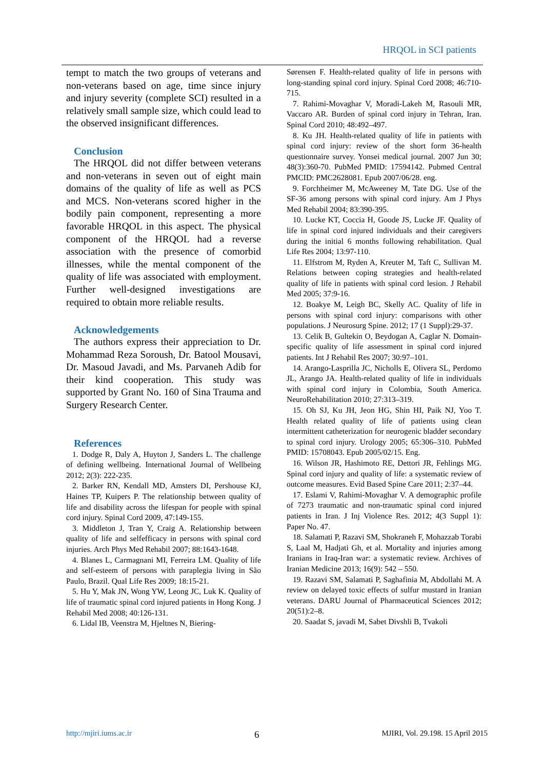HRQOL in SCI patients
tempt to match the two groups of veterans and non-veterans based on age, time since injury and injury severity (complete SCI) resulted in a relatively small sample size, which could lead to the observed insignificant differences.
Conclusion
The HRQOL did not differ between veterans and non-veterans in seven out of eight main domains of the quality of life as well as PCS and MCS. Non-veterans scored higher in the bodily pain component, representing a more favorable HRQOL in this aspect. The physical component of the HRQOL had a reverse association with the presence of comorbid illnesses, while the mental component of the quality of life was associated with employment. Further well-designed investigations are required to obtain more reliable results.
Acknowledgements
The authors express their appreciation to Dr. Mohammad Reza Soroush, Dr. Batool Mousavi, Dr. Masoud Javadi, and Ms. Parvaneh Adib for their kind cooperation. This study was supported by Grant No. 160 of Sina Trauma and Surgery Research Center.
References
1. Dodge R, Daly A, Huyton J, Sanders L. The challenge of defining wellbeing. International Journal of Wellbeing 2012; 2(3): 222-235.
2. Barker RN, Kendall MD, Amsters DI, Pershouse KJ, Haines TP, Kuipers P. The relationship between quality of life and disability across the lifespan for people with spinal cord injury. Spinal Cord 2009, 47:149-155.
3. Middleton J, Tran Y, Craig A. Relationship between quality of life and selfefficacy in persons with spinal cord injuries. Arch Phys Med Rehabil 2007; 88:1643-1648.
4. Blanes L, Carmagnani MI, Ferreira LM. Quality of life and self-esteem of persons with paraplegia living in São Paulo, Brazil. Qual Life Res 2009; 18:15-21.
5. Hu Y, Mak JN, Wong YW, Leong JC, Luk K. Quality of life of traumatic spinal cord injured patients in Hong Kong. J Rehabil Med 2008; 40:126-131.
6. Lidal IB, Veenstra M, Hjeltnes N, Biering-
Sørensen F. Health-related quality of life in persons with long-standing spinal cord injury. Spinal Cord 2008; 46:710-715.
7. Rahimi-Movaghar V, Moradi-Lakeh M, Rasouli MR, Vaccaro AR. Burden of spinal cord injury in Tehran, Iran. Spinal Cord 2010; 48:492–497.
8. Ku JH. Health-related quality of life in patients with spinal cord injury: review of the short form 36-health questionnaire survey. Yonsei medical journal. 2007 Jun 30; 48(3):360-70. PubMed PMID: 17594142. Pubmed Central PMCID: PMC2628081. Epub 2007/06/28. eng.
9. Forchheimer M, McAweeney M, Tate DG. Use of the SF-36 among persons with spinal cord injury. Am J Phys Med Rehabil 2004; 83:390-395.
10. Lucke KT, Coccia H, Goode JS, Lucke JF. Quality of life in spinal cord injured individuals and their caregivers during the initial 6 months following rehabilitation. Qual Life Res 2004; 13:97-110.
11. Elfstrom M, Ryden A, Kreuter M, Taft C, Sullivan M. Relations between coping strategies and health-related quality of life in patients with spinal cord lesion. J Rehabil Med 2005; 37:9-16.
12. Boakye M, Leigh BC, Skelly AC. Quality of life in persons with spinal cord injury: comparisons with other populations. J Neurosurg Spine. 2012; 17 (1 Suppl):29-37.
13. Celik B, Gultekin O, Beydogan A, Caglar N. Domain-specific quality of life assessment in spinal cord injured patients. Int J Rehabil Res 2007; 30:97–101.
14. Arango-Lasprilla JC, Nicholls E, Olivera SL, Perdomo JL, Arango JA. Health-related quality of life in individuals with spinal cord injury in Colombia, South America. NeuroRehabilitation 2010; 27:313–319.
15. Oh SJ, Ku JH, Jeon HG, Shin HI, Paik NJ, Yoo T. Health related quality of life of patients using clean intermittent catheterization for neurogenic bladder secondary to spinal cord injury. Urology 2005; 65:306–310. PubMed PMID: 15708043. Epub 2005/02/15. Eng.
16. Wilson JR, Hashimoto RE, Dettori JR, Fehlings MG. Spinal cord injury and quality of life: a systematic review of outcome measures. Evid Based Spine Care 2011; 2:37–44.
17. Eslami V, Rahimi-Movaghar V. A demographic profile of 7273 traumatic and non-traumatic spinal cord injured patients in Iran. J Inj Violence Res. 2012; 4(3 Suppl 1): Paper No. 47.
18. Salamati P, Razavi SM, Shokraneh F, Mohazzab Torabi S, Laal M, Hadjati Gh, et al. Mortality and injuries among Iranians in Iraq-Iran war: a systematic review. Archives of Iranian Medicine 2013; 16(9): 542 – 550.
19. Razavi SM, Salamati P, Saghafinia M, Abdollahi M. A review on delayed toxic effects of sulfur mustard in Iranian veterans. DARU Journal of Pharmaceutical Sciences 2012; 20(51):2–8.
20. Saadat S, javadi M, Sabet Divshli B, Tvakoli
http://mjiri.iums.ac.ir 6 MJIRI, Vol. 29.198. 15 April 2015